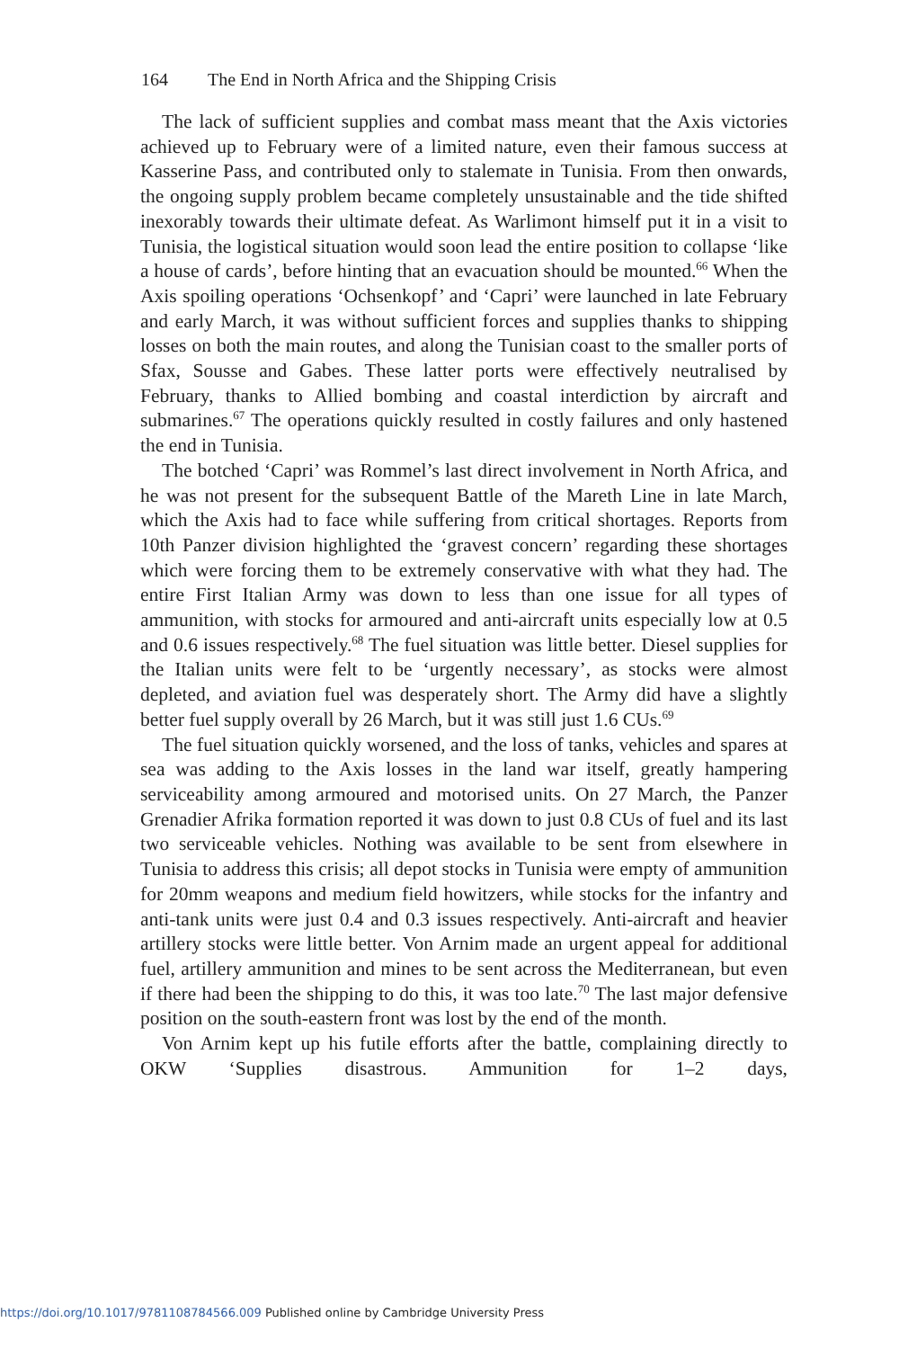164 The End in North Africa and the Shipping Crisis
The lack of sufficient supplies and combat mass meant that the Axis victories achieved up to February were of a limited nature, even their famous success at Kasserine Pass, and contributed only to stalemate in Tunisia. From then onwards, the ongoing supply problem became completely unsustainable and the tide shifted inexorably towards their ultimate defeat. As Warlimont himself put it in a visit to Tunisia, the logistical situation would soon lead the entire position to collapse ‘like a house of cards’, before hinting that an evacuation should be mounted.<sup>66</sup> When the Axis spoiling operations ‘Ochsenkopf’ and ‘Capri’ were launched in late February and early March, it was without sufficient forces and supplies thanks to shipping losses on both the main routes, and along the Tunisian coast to the smaller ports of Sfax, Sousse and Gabes. These latter ports were effectively neutralised by February, thanks to Allied bombing and coastal interdiction by aircraft and submarines.<sup>67</sup> The operations quickly resulted in costly failures and only hastened the end in Tunisia.
The botched ‘Capri’ was Rommel’s last direct involvement in North Africa, and he was not present for the subsequent Battle of the Mareth Line in late March, which the Axis had to face while suffering from critical shortages. Reports from 10th Panzer division highlighted the ‘gravest concern’ regarding these shortages which were forcing them to be extremely conservative with what they had. The entire First Italian Army was down to less than one issue for all types of ammunition, with stocks for armoured and anti-aircraft units especially low at 0.5 and 0.6 issues respectively.<sup>68</sup> The fuel situation was little better. Diesel supplies for the Italian units were felt to be ‘urgently necessary’, as stocks were almost depleted, and aviation fuel was desperately short. The Army did have a slightly better fuel supply overall by 26 March, but it was still just 1.6 CUs.<sup>69</sup>
The fuel situation quickly worsened, and the loss of tanks, vehicles and spares at sea was adding to the Axis losses in the land war itself, greatly hampering serviceability among armoured and motorised units. On 27 March, the Panzer Grenadier Afrika formation reported it was down to just 0.8 CUs of fuel and its last two serviceable vehicles. Nothing was available to be sent from elsewhere in Tunisia to address this crisis; all depot stocks in Tunisia were empty of ammunition for 20mm weapons and medium field howitzers, while stocks for the infantry and anti-tank units were just 0.4 and 0.3 issues respectively. Anti-aircraft and heavier artillery stocks were little better. Von Arnim made an urgent appeal for additional fuel, artillery ammunition and mines to be sent across the Mediterranean, but even if there had been the shipping to do this, it was too late.<sup>70</sup> The last major defensive position on the south-eastern front was lost by the end of the month.
Von Arnim kept up his futile efforts after the battle, complaining directly to OKW ‘Supplies disastrous. Ammunition for 1–2 days,
https://doi.org/10.1017/9781108784566.009 Published online by Cambridge University Press